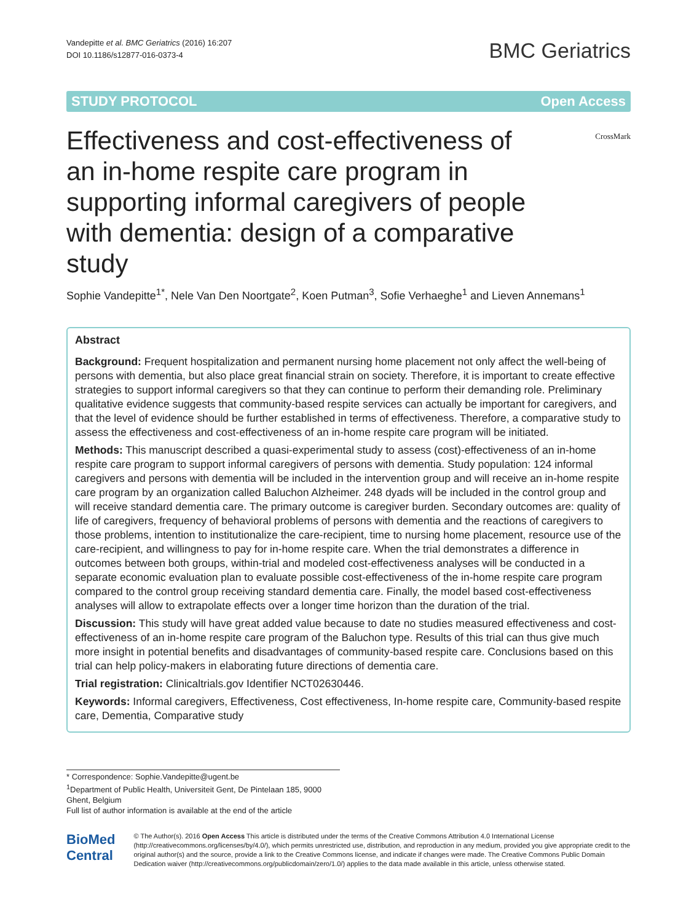Vandepitte et al. BMC Geriatrics (2016) 16:207
DOI 10.1186/s12877-016-0373-4
BMC Geriatrics
STUDY PROTOCOL Open Access
Effectiveness and cost-effectiveness of an in-home respite care program in supporting informal caregivers of people with dementia: design of a comparative study
CrossMark
Sophie Vandepitte<sup>1*</sup>, Nele Van Den Noortgate<sup>2</sup>, Koen Putman<sup>3</sup>, Sofie Verhaeghe<sup>1</sup> and Lieven Annemans<sup>1</sup>
Abstract
Background: Frequent hospitalization and permanent nursing home placement not only affect the well-being of persons with dementia, but also place great financial strain on society. Therefore, it is important to create effective strategies to support informal caregivers so that they can continue to perform their demanding role. Preliminary qualitative evidence suggests that community-based respite services can actually be important for caregivers, and that the level of evidence should be further established in terms of effectiveness. Therefore, a comparative study to assess the effectiveness and cost-effectiveness of an in-home respite care program will be initiated.
Methods: This manuscript described a quasi-experimental study to assess (cost)-effectiveness of an in-home respite care program to support informal caregivers of persons with dementia. Study population: 124 informal caregivers and persons with dementia will be included in the intervention group and will receive an in-home respite care program by an organization called Baluchon Alzheimer. 248 dyads will be included in the control group and will receive standard dementia care. The primary outcome is caregiver burden. Secondary outcomes are: quality of life of caregivers, frequency of behavioral problems of persons with dementia and the reactions of caregivers to those problems, intention to institutionalize the care-recipient, time to nursing home placement, resource use of the care-recipient, and willingness to pay for in-home respite care. When the trial demonstrates a difference in outcomes between both groups, within-trial and modeled cost-effectiveness analyses will be conducted in a separate economic evaluation plan to evaluate possible cost-effectiveness of the in-home respite care program compared to the control group receiving standard dementia care. Finally, the model based cost-effectiveness analyses will allow to extrapolate effects over a longer time horizon than the duration of the trial.
Discussion: This study will have great added value because to date no studies measured effectiveness and cost-effectiveness of an in-home respite care program of the Baluchon type. Results of this trial can thus give much more insight in potential benefits and disadvantages of community-based respite care. Conclusions based on this trial can help policy-makers in elaborating future directions of dementia care.
Trial registration: Clinicaltrials.gov Identifier NCT02630446.
Keywords: Informal caregivers, Effectiveness, Cost effectiveness, In-home respite care, Community-based respite care, Dementia, Comparative study
* Correspondence: Sophie.Vandepitte@ugent.be
<sup>1</sup> Department of Public Health, Universiteit Gent, De Pintelaan 185, 9000 Ghent, Belgium
Full list of author information is available at the end of the article
BioMed Central
© The Author(s). 2016 Open Access This article is distributed under the terms of the Creative Commons Attribution 4.0 International License (http://creativecommons.org/licenses/by/4.0/), which permits unrestricted use, distribution, and reproduction in any medium, provided you give appropriate credit to the original author(s) and the source, provide a link to the Creative Commons license, and indicate if changes were made. The Creative Commons Public Domain Dedication waiver (http://creativecommons.org/publicdomain/zero/1.0/) applies to the data made available in this article, unless otherwise stated.